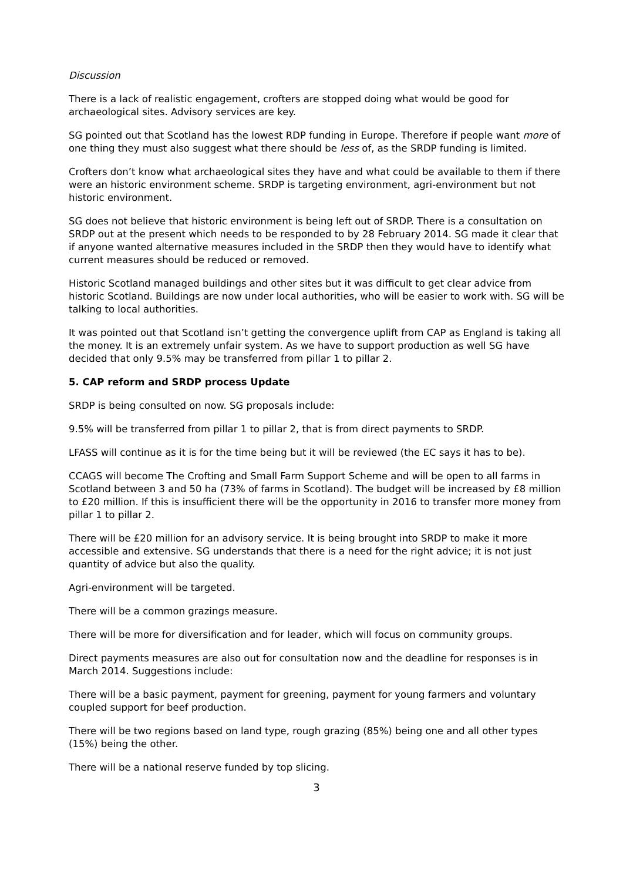Discussion
There is a lack of realistic engagement, crofters are stopped doing what would be good for archaeological sites. Advisory services are key.
SG pointed out that Scotland has the lowest RDP funding in Europe. Therefore if people want more of one thing they must also suggest what there should be less of, as the SRDP funding is limited.
Crofters don’t know what archaeological sites they have and what could be available to them if there were an historic environment scheme. SRDP is targeting environment, agri-environment but not historic environment.
SG does not believe that historic environment is being left out of SRDP. There is a consultation on SRDP out at the present which needs to be responded to by 28 February 2014. SG made it clear that if anyone wanted alternative measures included in the SRDP then they would have to identify what current measures should be reduced or removed.
Historic Scotland managed buildings and other sites but it was difficult to get clear advice from historic Scotland. Buildings are now under local authorities, who will be easier to work with. SG will be talking to local authorities.
It was pointed out that Scotland isn’t getting the convergence uplift from CAP as England is taking all the money. It is an extremely unfair system. As we have to support production as well SG have decided that only 9.5% may be transferred from pillar 1 to pillar 2.
5. CAP reform and SRDP process Update
SRDP is being consulted on now. SG proposals include:
9.5% will be transferred from pillar 1 to pillar 2, that is from direct payments to SRDP.
LFASS will continue as it is for the time being but it will be reviewed (the EC says it has to be).
CCAGS will become The Crofting and Small Farm Support Scheme and will be open to all farms in Scotland between 3 and 50 ha (73% of farms in Scotland). The budget will be increased by £8 million to £20 million. If this is insufficient there will be the opportunity in 2016 to transfer more money from pillar 1 to pillar 2.
There will be £20 million for an advisory service. It is being brought into SRDP to make it more accessible and extensive. SG understands that there is a need for the right advice; it is not just quantity of advice but also the quality.
Agri-environment will be targeted.
There will be a common grazings measure.
There will be more for diversification and for leader, which will focus on community groups.
Direct payments measures are also out for consultation now and the deadline for responses is in March 2014. Suggestions include:
There will be a basic payment, payment for greening, payment for young farmers and voluntary coupled support for beef production.
There will be two regions based on land type, rough grazing (85%) being one and all other types (15%) being the other.
There will be a national reserve funded by top slicing.
3